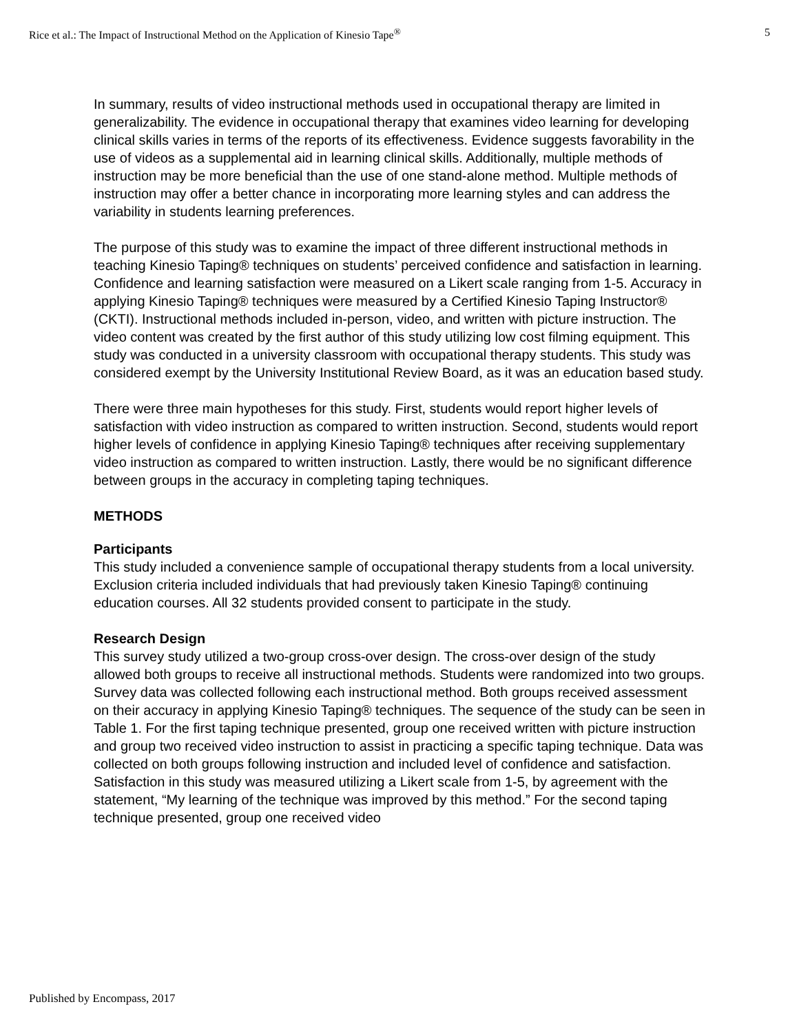Rice et al.: The Impact of Instructional Method on the Application of Kinesio Tape<sup>®</sup> 5
In summary, results of video instructional methods used in occupational therapy are limited in generalizability. The evidence in occupational therapy that examines video learning for developing clinical skills varies in terms of the reports of its effectiveness. Evidence suggests favorability in the use of videos as a supplemental aid in learning clinical skills. Additionally, multiple methods of instruction may be more beneficial than the use of one stand-alone method. Multiple methods of instruction may offer a better chance in incorporating more learning styles and can address the variability in students learning preferences.
The purpose of this study was to examine the impact of three different instructional methods in teaching Kinesio Taping® techniques on students’ perceived confidence and satisfaction in learning. Confidence and learning satisfaction were measured on a Likert scale ranging from 1-5. Accuracy in applying Kinesio Taping® techniques were measured by a Certified Kinesio Taping Instructor® (CKTI). Instructional methods included in-person, video, and written with picture instruction. The video content was created by the first author of this study utilizing low cost filming equipment. This study was conducted in a university classroom with occupational therapy students. This study was considered exempt by the University Institutional Review Board, as it was an education based study.
There were three main hypotheses for this study. First, students would report higher levels of satisfaction with video instruction as compared to written instruction. Second, students would report higher levels of confidence in applying Kinesio Taping® techniques after receiving supplementary video instruction as compared to written instruction. Lastly, there would be no significant difference between groups in the accuracy in completing taping techniques.
METHODS
Participants
This study included a convenience sample of occupational therapy students from a local university. Exclusion criteria included individuals that had previously taken Kinesio Taping® continuing education courses. All 32 students provided consent to participate in the study.
Research Design
This survey study utilized a two-group cross-over design. The cross-over design of the study allowed both groups to receive all instructional methods. Students were randomized into two groups. Survey data was collected following each instructional method. Both groups received assessment on their accuracy in applying Kinesio Taping® techniques. The sequence of the study can be seen in Table 1. For the first taping technique presented, group one received written with picture instruction and group two received video instruction to assist in practicing a specific taping technique. Data was collected on both groups following instruction and included level of confidence and satisfaction. Satisfaction in this study was measured utilizing a Likert scale from 1-5, by agreement with the statement, “My learning of the technique was improved by this method.” For the second taping technique presented, group one received video
Published by Encompass, 2017